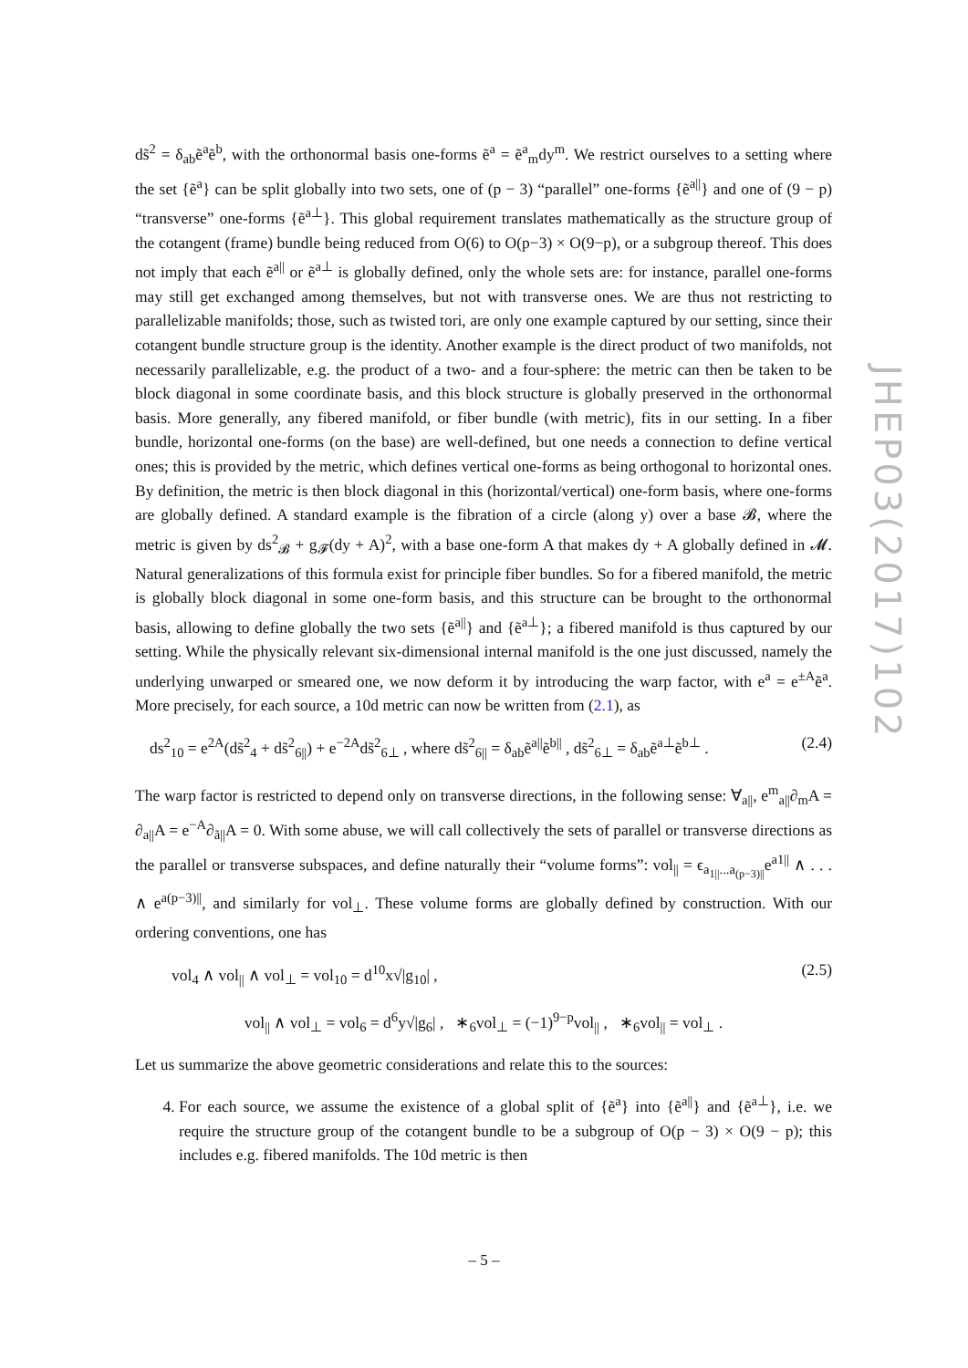JHEP03(2017)102
ds̃<sup>2</sup> = δ<sub>ab</sub>ẽ<sup>a</sup>ẽ<sup>b</sup>, with the orthonormal basis one-forms ẽ<sup>a</sup> = ẽ<sup>a</sup><sub>m</sub>dy<sup>m</sup>. We restrict ourselves to a setting where the set {ẽ<sup>a</sup>} can be split globally into two sets, one of (p − 3) “parallel” one-forms {ẽ<sup>a||</sup>} and one of (9 − p) “transverse” one-forms {ẽ<sup>a⊥</sup>}. This global requirement translates mathematically as the structure group of the cotangent (frame) bundle being reduced from O(6) to O(p−3) × O(9−p), or a subgroup thereof. This does not imply that each ẽ<sup>a||</sup> or ẽ<sup>a⊥</sup> is globally defined, only the whole sets are: for instance, parallel one-forms may still get exchanged among themselves, but not with transverse ones. We are thus not restricting to parallelizable manifolds; those, such as twisted tori, are only one example captured by our setting, since their cotangent bundle structure group is the identity. Another example is the direct product of two manifolds, not necessarily parallelizable, e.g. the product of a two- and a four-sphere: the metric can then be taken to be block diagonal in some coordinate basis, and this block structure is globally preserved in the orthonormal basis. More generally, any fibered manifold, or fiber bundle (with metric), fits in our setting. In a fiber bundle, horizontal one-forms (on the base) are well-defined, but one needs a connection to define vertical ones; this is provided by the metric, which defines vertical one-forms as being orthogonal to horizontal ones. By definition, the metric is then block diagonal in this (horizontal/vertical) one-form basis, where one-forms are globally defined. A standard example is the fibration of a circle (along y) over a base 𝓑, where the metric is given by ds<sup>2</sup><sub>𝓑</sub> + g<sub>𝓕</sub>(dy + A)<sup>2</sup>, with a base one-form A that makes dy + A globally defined in 𝓜. Natural generalizations of this formula exist for principle fiber bundles. So for a fibered manifold, the metric is globally block diagonal in some one-form basis, and this structure can be brought to the orthonormal basis, allowing to define globally the two sets {ẽ<sup>a||</sup>} and {ẽ<sup>a⊥</sup>}; a fibered manifold is thus captured by our setting. While the physically relevant six-dimensional internal manifold is the one just discussed, namely the underlying unwarped or smeared one, we now deform it by introducing the warp factor, with e<sup>a</sup> = e<sup>±A</sup>ẽ<sup>a</sup>. More precisely, for each source, a 10d metric can now be written from (2.1), as
ds<sup>2</sup><sub>10</sub> = e<sup>2A</sup>(ds̃<sup>2</sup><sub>4</sub> + ds̃<sup>2</sup><sub>6||</sub>) + e<sup>−2A</sup>ds̃<sup>2</sup><sub>6⊥</sub> , where ds̃<sup>2</sup><sub>6||</sub> = δ<sub>ab</sub>ẽ<sup>a||</sup>ẽ<sup>b||</sup> , ds̃<sup>2</sup><sub>6⊥</sub> = δ<sub>ab</sub>ẽ<sup>a⊥</sup>ẽ<sup>b⊥</sup> . (2.4)
The warp factor is restricted to depend only on transverse directions, in the following sense: ∀<sub>a||</sub>, e<sup>m</sup><sub>a||</sub>∂<sub>m</sub>A = ∂<sub>a||</sub>A = e<sup>−A</sup>∂<sub>ã||</sub>A = 0. With some abuse, we will call collectively the sets of parallel or transverse directions as the parallel or transverse subspaces, and define naturally their “volume forms”: vol<sub>||</sub> = ϵ<sub>a<sub>1||</sub>...a<sub>(p−3)||</sub></sub>e<sup>a1||</sup> ∧ . . . ∧ e<sup>a(p−3)||</sup>, and similarly for vol<sub>⊥</sub>. These volume forms are globally defined by construction. With our ordering conventions, one has
vol<sub>4</sub> ∧ vol<sub>||</sub> ∧ vol<sub>⊥</sub> = vol<sub>10</sub> = d<sup>10</sup>x√|g<sub>10</sub>| , (2.5)
vol<sub>||</sub> ∧ vol<sub>⊥</sub> = vol<sub>6</sub> = d<sup>6</sup>y√|g<sub>6</sub>| , ∗<sub>6</sub>vol<sub>⊥</sub> = (−1)<sup>9−p</sup>vol<sub>||</sub> , ∗<sub>6</sub>vol<sub>||</sub> = vol<sub>⊥</sub> .
Let us summarize the above geometric considerations and relate this to the sources:
4. For each source, we assume the existence of a global split of {ẽ<sup>a</sup>} into {ẽ<sup>a||</sup>} and {ẽ<sup>a⊥</sup>}, i.e. we require the structure group of the cotangent bundle to be a subgroup of O(p − 3) × O(9 − p); this includes e.g. fibered manifolds. The 10d metric is then
– 5 –